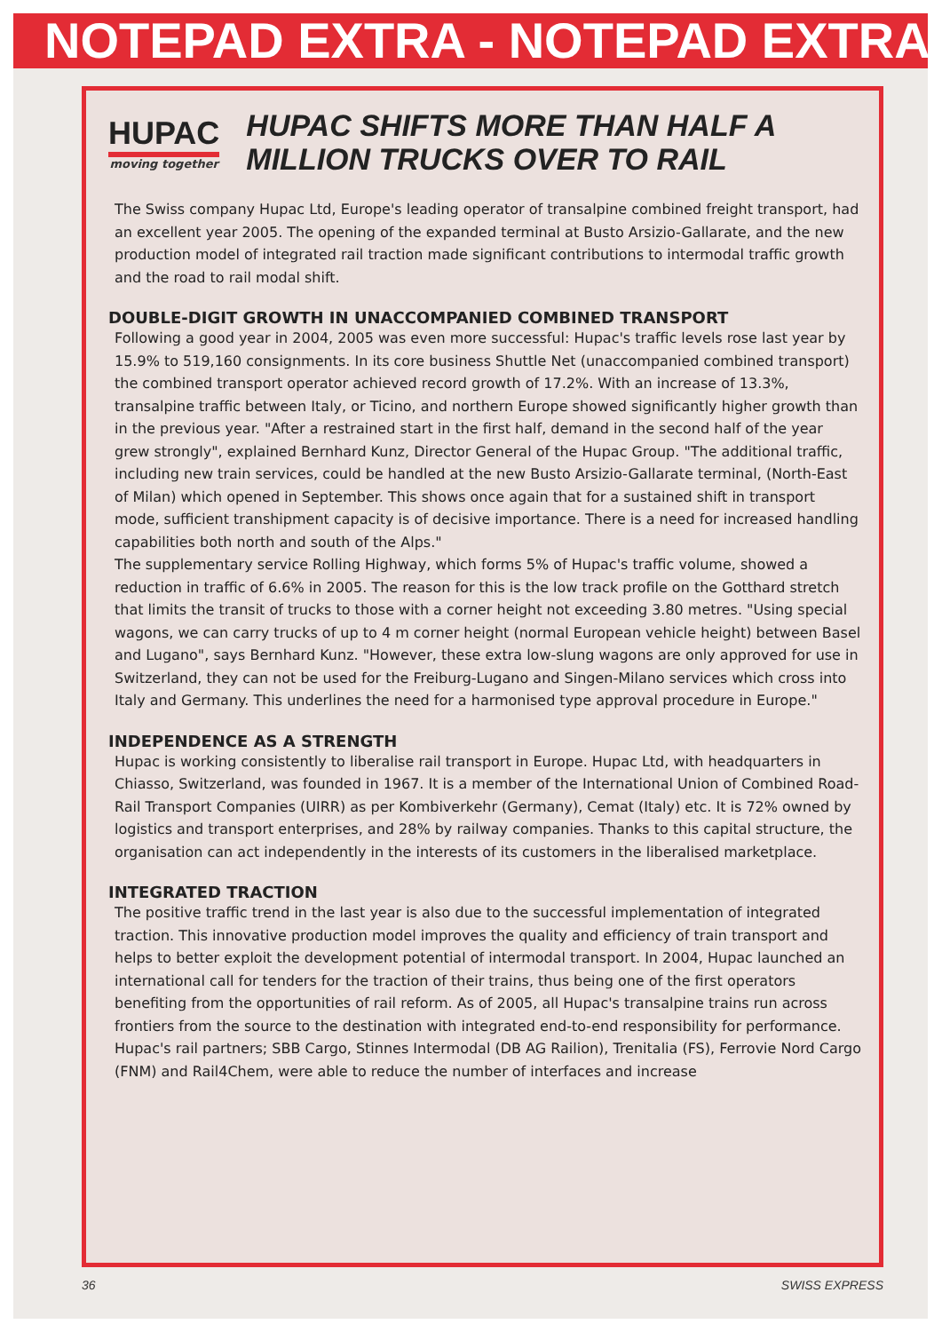NOTEPAD EXTRA - NOTEPAD EXTRA
HUPAC
moving together
HUPAC SHIFTS MORE THAN HALF A MILLION TRUCKS OVER TO RAIL
The Swiss company Hupac Ltd, Europe's leading operator of transalpine combined freight transport, had an excellent year 2005. The opening of the expanded terminal at Busto Arsizio-Gallarate, and the new production model of integrated rail traction made significant contributions to intermodal traffic growth and the road to rail modal shift.
DOUBLE-DIGIT GROWTH IN UNACCOMPANIED COMBINED TRANSPORT
Following a good year in 2004, 2005 was even more successful: Hupac's traffic levels rose last year by 15.9% to 519,160 consignments. In its core business Shuttle Net (unaccompanied combined transport) the combined transport operator achieved record growth of 17.2%. With an increase of 13.3%, transalpine traffic between Italy, or Ticino, and northern Europe showed significantly higher growth than in the previous year. "After a restrained start in the first half, demand in the second half of the year grew strongly", explained Bernhard Kunz, Director General of the Hupac Group. "The additional traffic, including new train services, could be handled at the new Busto Arsizio-Gallarate terminal, (North-East of Milan) which opened in September. This shows once again that for a sustained shift in transport mode, sufficient transhipment capacity is of decisive importance. There is a need for increased handling capabilities both north and south of the Alps."
The supplementary service Rolling Highway, which forms 5% of Hupac's traffic volume, showed a reduction in traffic of 6.6% in 2005. The reason for this is the low track profile on the Gotthard stretch that limits the transit of trucks to those with a corner height not exceeding 3.80 metres. "Using special wagons, we can carry trucks of up to 4 m corner height (normal European vehicle height) between Basel and Lugano", says Bernhard Kunz. "However, these extra low-slung wagons are only approved for use in Switzerland, they can not be used for the Freiburg-Lugano and Singen-Milano services which cross into Italy and Germany. This underlines the need for a harmonised type approval procedure in Europe."
INDEPENDENCE AS A STRENGTH
Hupac is working consistently to liberalise rail transport in Europe. Hupac Ltd, with headquarters in Chiasso, Switzerland, was founded in 1967. It is a member of the International Union of Combined Road-Rail Transport Companies (UIRR) as per Kombiverkehr (Germany), Cemat (Italy) etc. It is 72% owned by logistics and transport enterprises, and 28% by railway companies. Thanks to this capital structure, the organisation can act independently in the interests of its customers in the liberalised marketplace.
INTEGRATED TRACTION
The positive traffic trend in the last year is also due to the successful implementation of integrated traction. This innovative production model improves the quality and efficiency of train transport and helps to better exploit the development potential of intermodal transport. In 2004, Hupac launched an international call for tenders for the traction of their trains, thus being one of the first operators benefiting from the opportunities of rail reform. As of 2005, all Hupac's transalpine trains run across frontiers from the source to the destination with integrated end-to-end responsibility for performance. Hupac's rail partners; SBB Cargo, Stinnes Intermodal (DB AG Railion), Trenitalia (FS), Ferrovie Nord Cargo (FNM) and Rail4Chem, were able to reduce the number of interfaces and increase
36 SWISS EXPRESS